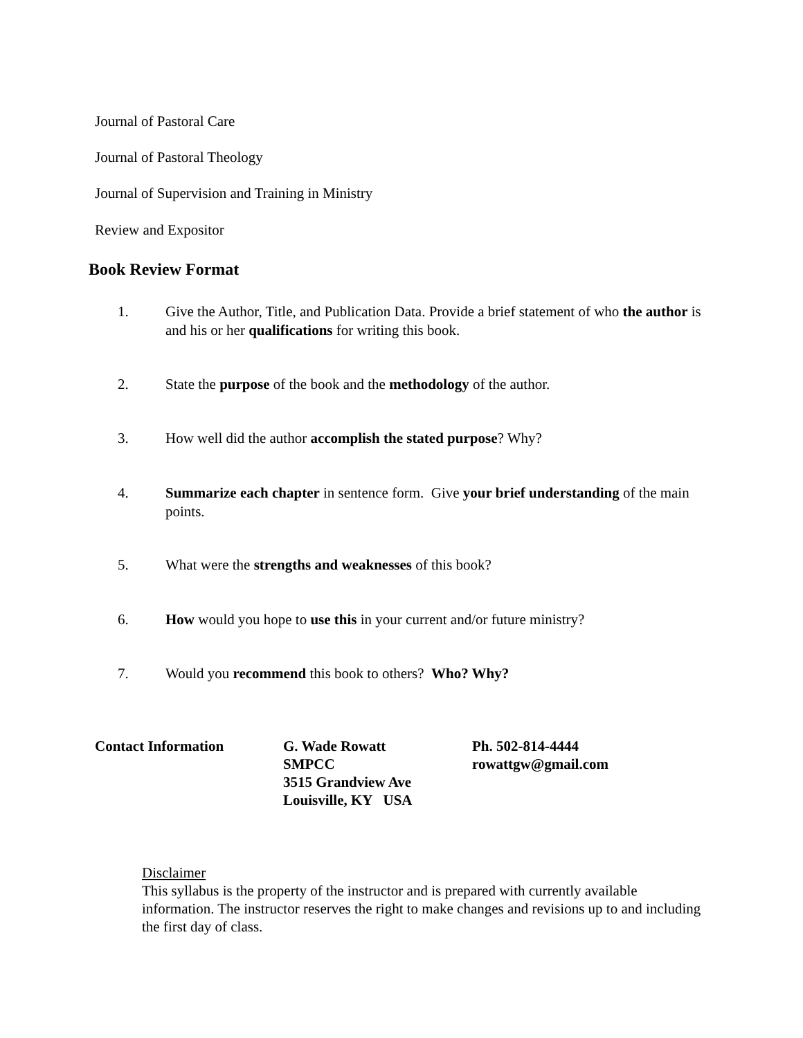Journal of Pastoral Care
Journal of Pastoral Theology
Journal of Supervision and Training in Ministry
Review and Expositor
Book Review Format
1. Give the Author, Title, and Publication Data. Provide a brief statement of who the author is and his or her qualifications for writing this book.
2. State the purpose of the book and the methodology of the author.
3. How well did the author accomplish the stated purpose? Why?
4. Summarize each chapter in sentence form. Give your brief understanding of the main points.
5. What were the strengths and weaknesses of this book?
6. How would you hope to use this in your current and/or future ministry?
7. Would you recommend this book to others? Who? Why?
Contact Information G. Wade Rowatt
SMPCC
3515 Grandview Ave
Louisville, KY USA
Ph. 502-814-4444
rowattgw@gmail.com
Disclaimer
This syllabus is the property of the instructor and is prepared with currently available information. The instructor reserves the right to make changes and revisions up to and including the first day of class.